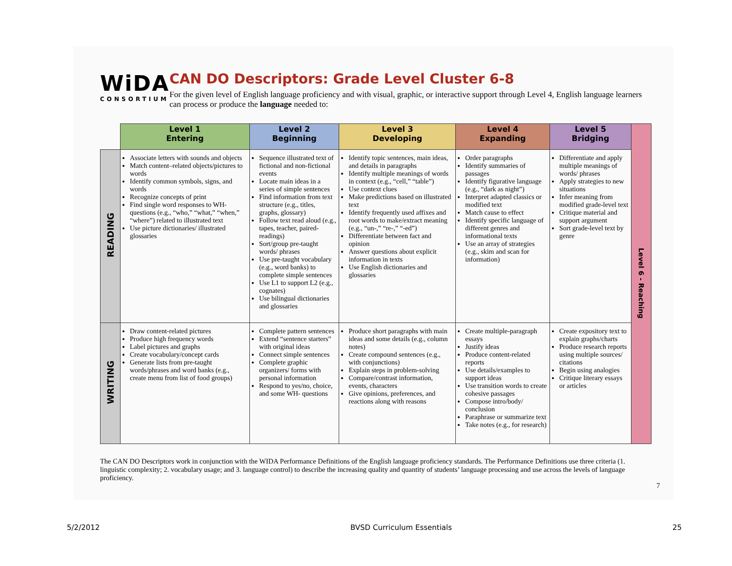WiDA
CONSORTIUM
CAN DO Descriptors: Grade Level Cluster 6-8
For the given level of English language proficiency and with visual, graphic, or interactive support through Level 4, English language learners can process or produce the language needed to:
| | Level 1 Entering | Level 2 Beginning | Level 3 Developing | Level 4 Expanding | Level 5 Bridging | Level 6 - Reaching |
| READING | Associate letters with sounds and objects Match content–related objects/pictures to words Identify common symbols, signs, and words Recognize concepts of print Find single word responses to WH- questions (e.g., “who,” “what,” “when,” “where”) related to illustrated text Use picture dictionaries/ illustrated glossaries | Sequence illustrated text of fictional and non-fictional events Locate main ideas in a series of simple sentences Find information from text structure (e.g., titles, graphs, glossary) Follow text read aloud (e.g., tapes, teacher, paired-readings) Sort/group pre-taught words/ phrases Use pre-taught vocabulary (e.g., word banks) to complete simple sentences Use L1 to support L2 (e.g., cognates) Use bilingual dictionaries and glossaries | Identify topic sentences, main ideas, and details in paragraphs Identify multiple meanings of words in context (e.g., “cell,” “table”) Use context clues Make predictions based on illustrated text Identify frequently used affixes and root words to make/extract meaning (e.g., “un-,” “re-,” “-ed”) Differentiate between fact and opinion Answer questions about explicit information in texts Use English dictionaries and glossaries | Order paragraphs Identify summaries of passages Identify figurative language (e.g., “dark as night”) Interpret adapted classics or modified text Match cause to effect Identify specific language of different genres and informational texts Use an array of strategies (e.g., skim and scan for information) | Differentiate and apply multiple meanings of words/ phrases Apply strategies to new situations Infer meaning from modified grade-level text Critique material and support argument Sort grade-level text by genre | |
| WRITING | Draw content-related pictures Produce high frequency words Label pictures and graphs Create vocabulary/concept cards Generate lists from pre-taught words/phrases and word banks (e.g., create menu from list of food groups) | Complete pattern sentences Extend “sentence starters” with original ideas Connect simple sentences Complete graphic organizers/ forms with personal information Respond to yes/no, choice, and some WH- questions | Produce short paragraphs with main ideas and some details (e.g., column notes) Create compound sentences (e.g., with conjunctions) Explain steps in problem-solving Compare/contrast information, events, characters Give opinions, preferences, and reactions along with reasons | Create multiple-paragraph essays Justify ideas Produce content-related reports Use details/examples to support ideas Use transition words to create cohesive passages Compose intro/body/ conclusion Paraphrase or summarize text Take notes (e.g., for research) | Create expository text to explain graphs/charts Produce research reports using multiple sources/ citations Begin using analogies Critique literary essays or articles | |
The CAN DO Descriptors work in conjunction with the WIDA Performance Definitions of the English language proficiency standards. The Performance Definitions use three criteria (1. linguistic complexity; 2. vocabulary usage; and 3. language control) to describe the increasing quality and quantity of students’ language processing and use across the levels of language proficiency.
7
5/2/2012 BVSD Curriculum Essentials 25